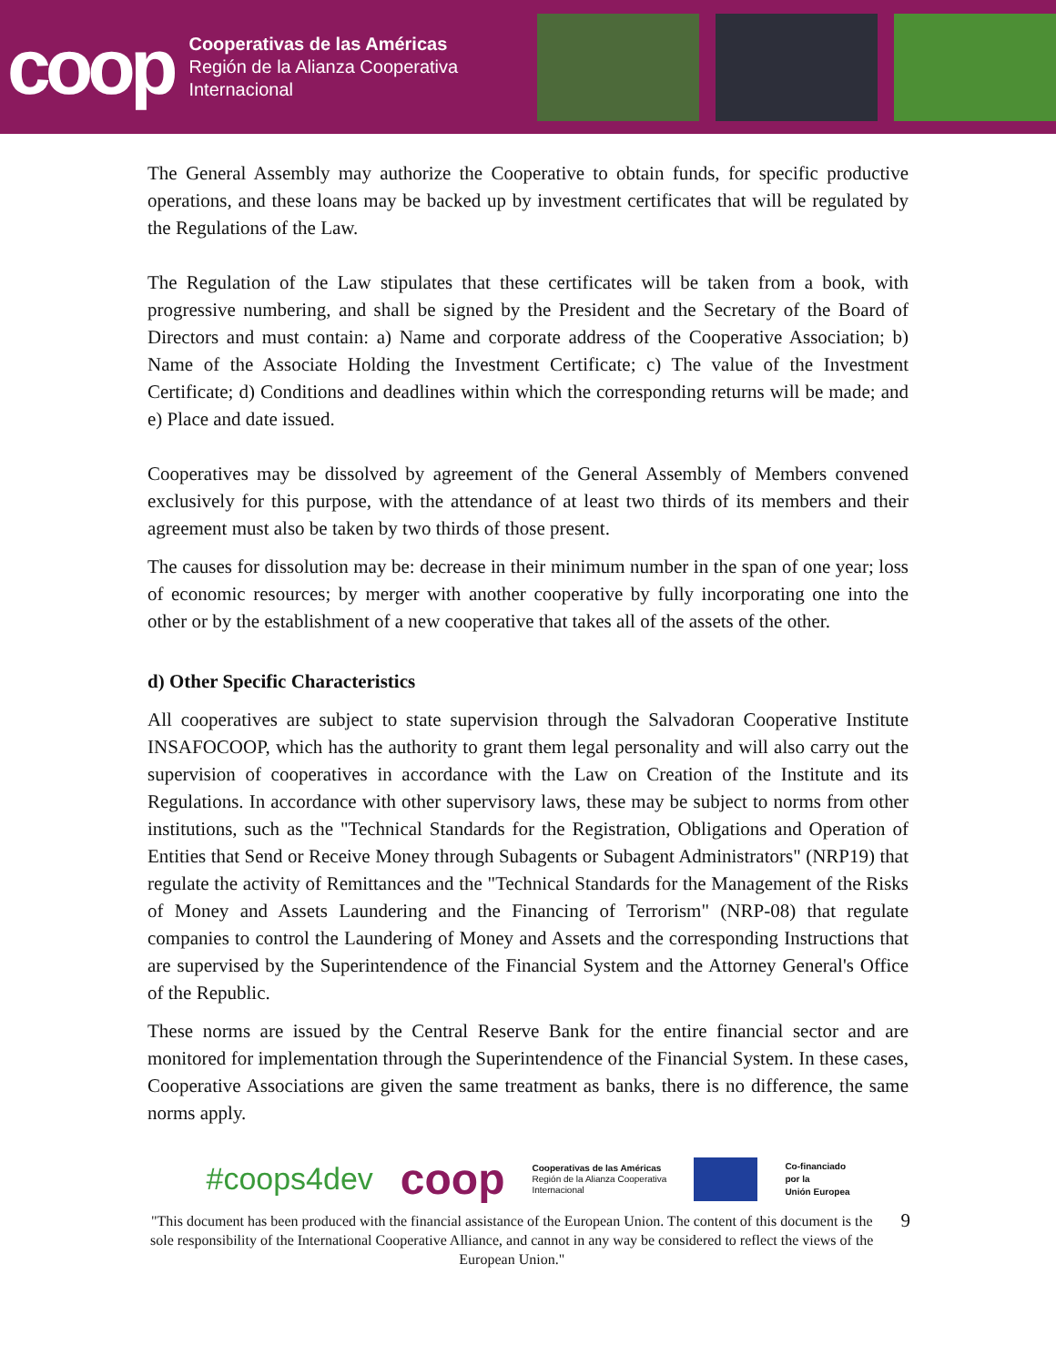coop
Cooperativas de las Américas
Región de la Alianza Cooperativa
Internacional
The General Assembly may authorize the Cooperative to obtain funds, for specific productive operations, and these loans may be backed up by investment certificates that will be regulated by the Regulations of the Law.
The Regulation of the Law stipulates that these certificates will be taken from a book, with progressive numbering, and shall be signed by the President and the Secretary of the Board of Directors and must contain: a) Name and corporate address of the Cooperative Association; b) Name of the Associate Holding the Investment Certificate; c) The value of the Investment Certificate; d) Conditions and deadlines within which the corresponding returns will be made; and e) Place and date issued.
Cooperatives may be dissolved by agreement of the General Assembly of Members convened exclusively for this purpose, with the attendance of at least two thirds of its members and their agreement must also be taken by two thirds of those present.
The causes for dissolution may be: decrease in their minimum number in the span of one year; loss of economic resources; by merger with another cooperative by fully incorporating one into the other or by the establishment of a new cooperative that takes all of the assets of the other.
d) Other Specific Characteristics
All cooperatives are subject to state supervision through the Salvadoran Cooperative Institute INSAFOCOOP, which has the authority to grant them legal personality and will also carry out the supervision of cooperatives in accordance with the Law on Creation of the Institute and its Regulations. In accordance with other supervisory laws, these may be subject to norms from other institutions, such as the "Technical Standards for the Registration, Obligations and Operation of Entities that Send or Receive Money through Subagents or Subagent Administrators" (NRP19) that regulate the activity of Remittances and the "Technical Standards for the Management of the Risks of Money and Assets Laundering and the Financing of Terrorism" (NRP-08) that regulate companies to control the Laundering of Money and Assets and the corresponding Instructions that are supervised by the Superintendence of the Financial System and the Attorney General's Office of the Republic.
These norms are issued by the Central Reserve Bank for the entire financial sector and are monitored for implementation through the Superintendence of the Financial System. In these cases, Cooperative Associations are given the same treatment as banks, there is no difference, the same norms apply.
#coops4dev coop Cooperativas de las Américas
Región de la Alianza Cooperativa
Internacional Co-financiado
por la
Unión Europea
"This document has been produced with the financial assistance of the European Union. The content of this document is the sole responsibility of the International Cooperative Alliance, and cannot in any way be considered to reflect the views of the European Union."
9